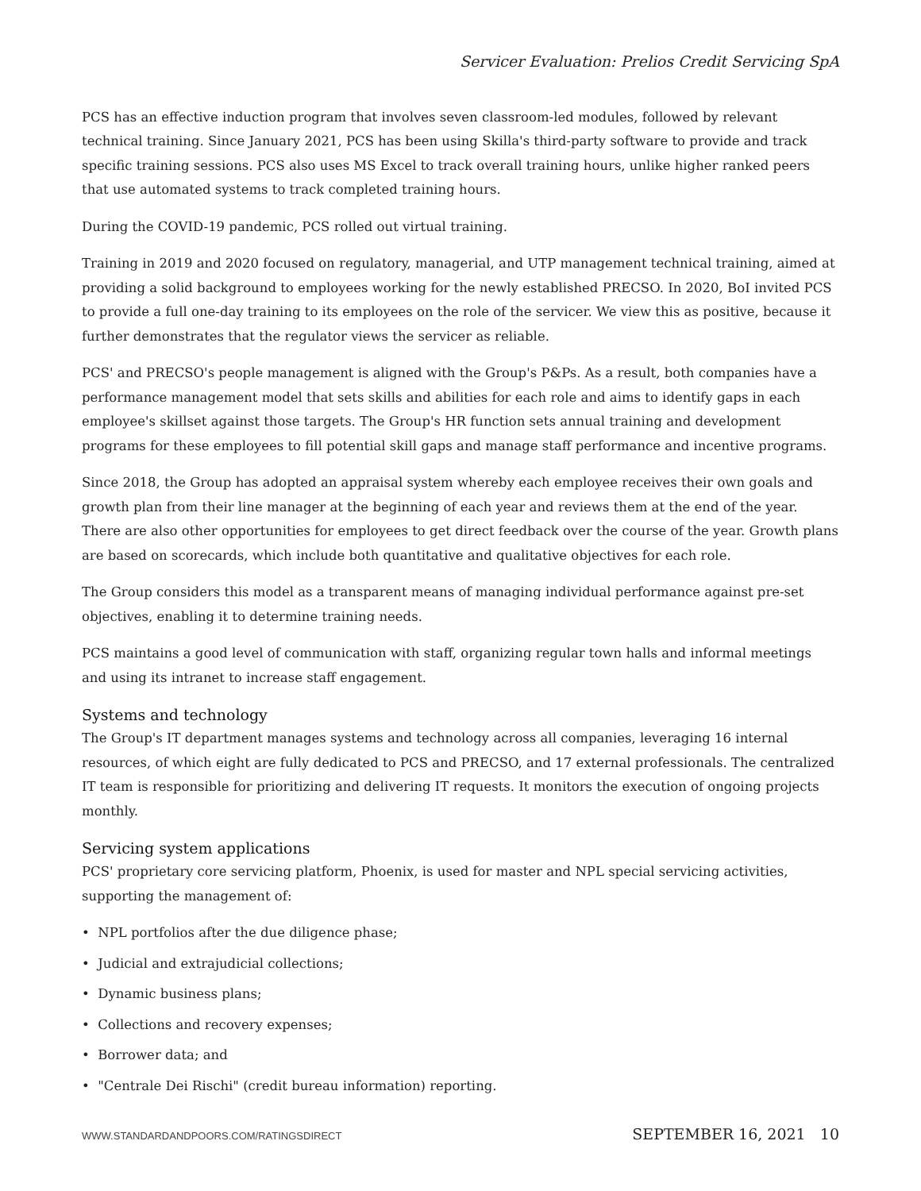Servicer Evaluation: Prelios Credit Servicing SpA
PCS has an effective induction program that involves seven classroom-led modules, followed by relevant technical training. Since January 2021, PCS has been using Skilla's third-party software to provide and track specific training sessions. PCS also uses MS Excel to track overall training hours, unlike higher ranked peers that use automated systems to track completed training hours.
During the COVID-19 pandemic, PCS rolled out virtual training.
Training in 2019 and 2020 focused on regulatory, managerial, and UTP management technical training, aimed at providing a solid background to employees working for the newly established PRECSO. In 2020, BoI invited PCS to provide a full one-day training to its employees on the role of the servicer. We view this as positive, because it further demonstrates that the regulator views the servicer as reliable.
PCS' and PRECSO's people management is aligned with the Group's P&Ps. As a result, both companies have a performance management model that sets skills and abilities for each role and aims to identify gaps in each employee's skillset against those targets. The Group's HR function sets annual training and development programs for these employees to fill potential skill gaps and manage staff performance and incentive programs.
Since 2018, the Group has adopted an appraisal system whereby each employee receives their own goals and growth plan from their line manager at the beginning of each year and reviews them at the end of the year. There are also other opportunities for employees to get direct feedback over the course of the year. Growth plans are based on scorecards, which include both quantitative and qualitative objectives for each role.
The Group considers this model as a transparent means of managing individual performance against pre-set objectives, enabling it to determine training needs.
PCS maintains a good level of communication with staff, organizing regular town halls and informal meetings and using its intranet to increase staff engagement.
Systems and technology
The Group's IT department manages systems and technology across all companies, leveraging 16 internal resources, of which eight are fully dedicated to PCS and PRECSO, and 17 external professionals. The centralized IT team is responsible for prioritizing and delivering IT requests. It monitors the execution of ongoing projects monthly.
Servicing system applications
PCS' proprietary core servicing platform, Phoenix, is used for master and NPL special servicing activities, supporting the management of:
• NPL portfolios after the due diligence phase;
• Judicial and extrajudicial collections;
• Dynamic business plans;
• Collections and recovery expenses;
• Borrower data; and
• "Centrale Dei Rischi" (credit bureau information) reporting.
WWW.STANDARDANDPOORS.COM/RATINGSDIRECT SEPTEMBER 16, 2021 10